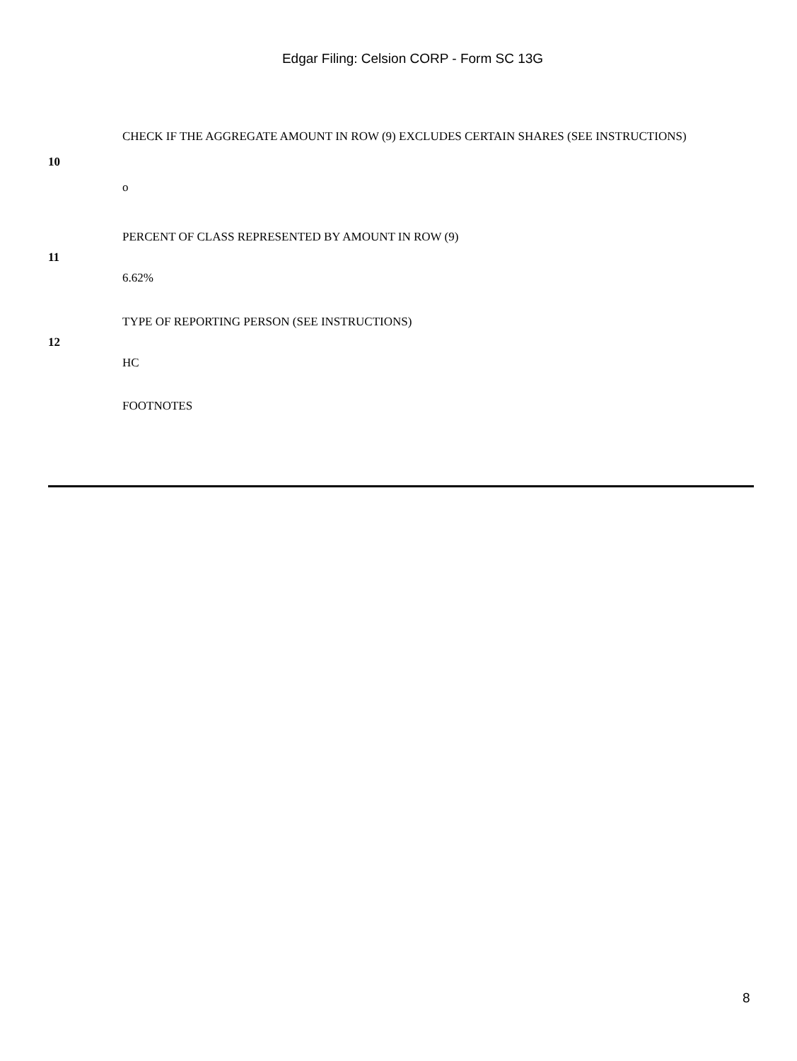Edgar Filing: Celsion CORP - Form SC 13G
| 10 | CHECK IF THE AGGREGATE AMOUNT IN ROW (9) EXCLUDES CERTAIN SHARES (SEE INSTRUCTIONS) o |
| 11 | PERCENT OF CLASS REPRESENTED BY AMOUNT IN ROW (9) 6.62% |
| 12 | TYPE OF REPORTING PERSON (SEE INSTRUCTIONS) HC |
| | FOOTNOTES |
8